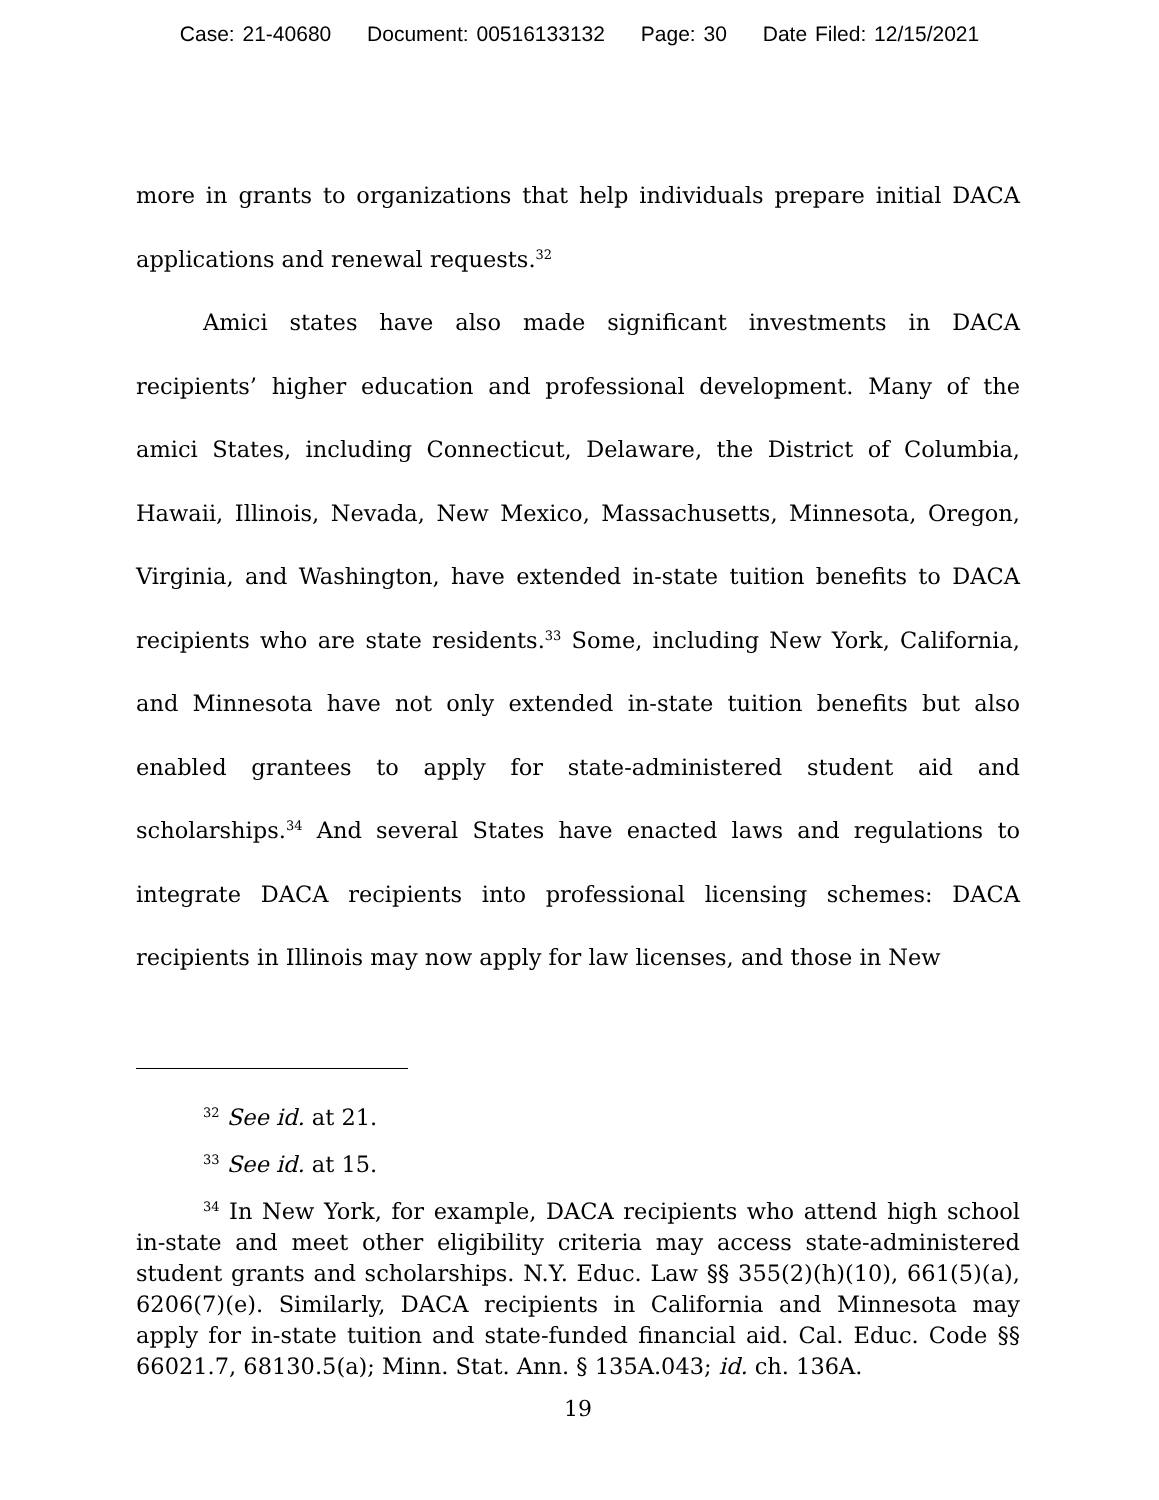Case: 21-40680 Document: 00516133132 Page: 30 Date Filed: 12/15/2021
more in grants to organizations that help individuals prepare initial DACA applications and renewal requests.<sup>32</sup>
Amici states have also made significant investments in DACA recipients’ higher education and professional development. Many of the amici States, including Connecticut, Delaware, the District of Columbia, Hawaii, Illinois, Nevada, New Mexico, Massachusetts, Minnesota, Oregon, Virginia, and Washington, have extended in-state tuition benefits to DACA recipients who are state residents.<sup>33</sup> Some, including New York, California, and Minnesota have not only extended in-state tuition benefits but also enabled grantees to apply for state-administered student aid and scholarships.<sup>34</sup> And several States have enacted laws and regulations to integrate DACA recipients into professional licensing schemes: DACA recipients in Illinois may now apply for law licenses, and those in New
<sup>32</sup> See id. at 21.
<sup>33</sup> See id. at 15.
<sup>34</sup> In New York, for example, DACA recipients who attend high school in-state and meet other eligibility criteria may access state-administered student grants and scholarships. N.Y. Educ. Law §§ 355(2)(h)(10), 661(5)(a), 6206(7)(e). Similarly, DACA recipients in California and Minnesota may apply for in-state tuition and state-funded financial aid. Cal. Educ. Code §§ 66021.7, 68130.5(a); Minn. Stat. Ann. § 135A.043; id. ch. 136A.
19